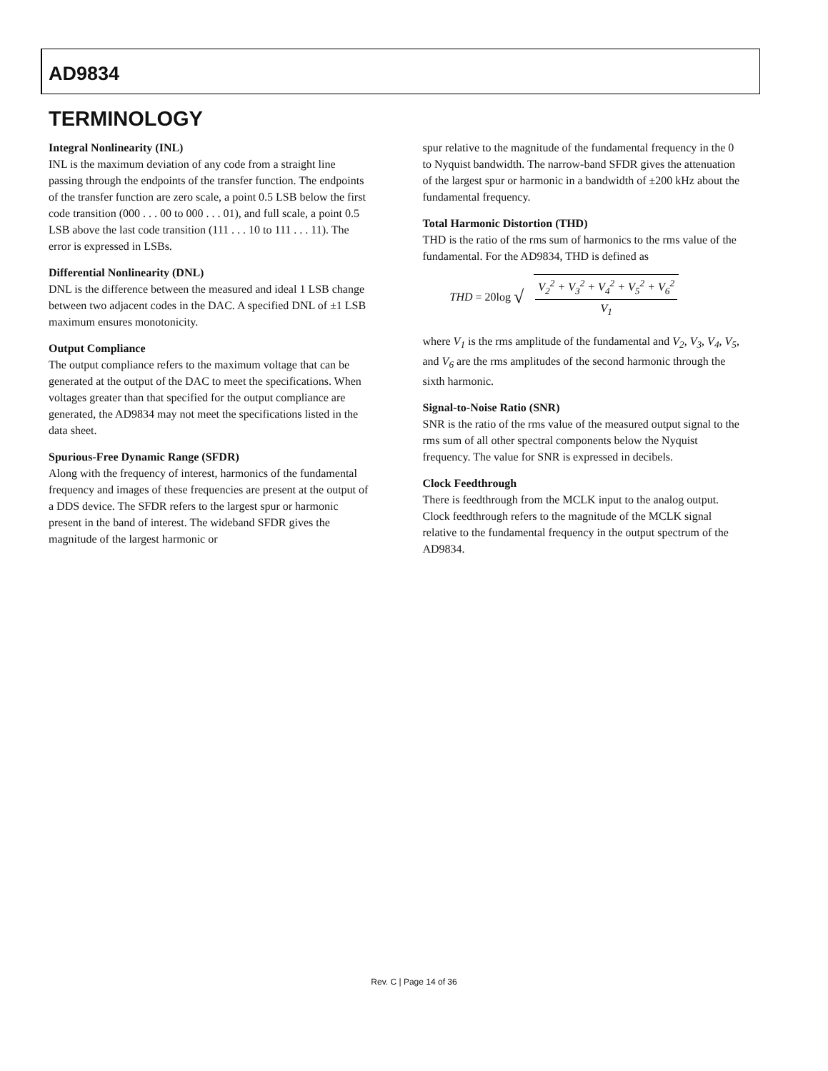AD9834
TERMINOLOGY
Integral Nonlinearity (INL)
INL is the maximum deviation of any code from a straight line passing through the endpoints of the transfer function. The endpoints of the transfer function are zero scale, a point 0.5 LSB below the first code transition (000 . . . 00 to 000 . . . 01), and full scale, a point 0.5 LSB above the last code transition (111 . . . 10 to 111 . . . 11). The error is expressed in LSBs.
Differential Nonlinearity (DNL)
DNL is the difference between the measured and ideal 1 LSB change between two adjacent codes in the DAC. A specified DNL of ±1 LSB maximum ensures monotonicity.
Output Compliance
The output compliance refers to the maximum voltage that can be generated at the output of the DAC to meet the specifications. When voltages greater than that specified for the output compliance are generated, the AD9834 may not meet the specifications listed in the data sheet.
Spurious-Free Dynamic Range (SFDR)
Along with the frequency of interest, harmonics of the fundamental frequency and images of these frequencies are present at the output of a DDS device. The SFDR refers to the largest spur or harmonic present in the band of interest. The wideband SFDR gives the magnitude of the largest harmonic or
spur relative to the magnitude of the fundamental frequency in the 0 to Nyquist bandwidth. The narrow-band SFDR gives the attenuation of the largest spur or harmonic in a bandwidth of ±200 kHz about the fundamental frequency.
Total Harmonic Distortion (THD)
THD is the ratio of the rms sum of harmonics to the rms value of the fundamental. For the AD9834, THD is defined as
THD = 20log √
V<sub>2</sub><sup>2</sup> + V<sub>3</sub><sup>2</sup> + V<sub>4</sub><sup>2</sup> + V<sub>5</sub><sup>2</sup> + V<sub>6</sub><sup>2</sup>
V<sub>1</sub>
where V<sub>1</sub> is the rms amplitude of the fundamental and V<sub>2</sub>, V<sub>3</sub>, V<sub>4</sub>, V<sub>5</sub>, and V<sub>6</sub> are the rms amplitudes of the second harmonic through the sixth harmonic.
Signal-to-Noise Ratio (SNR)
SNR is the ratio of the rms value of the measured output signal to the rms sum of all other spectral components below the Nyquist frequency. The value for SNR is expressed in decibels.
Clock Feedthrough
There is feedthrough from the MCLK input to the analog output. Clock feedthrough refers to the magnitude of the MCLK signal relative to the fundamental frequency in the output spectrum of the AD9834.
Rev. C | Page 14 of 36